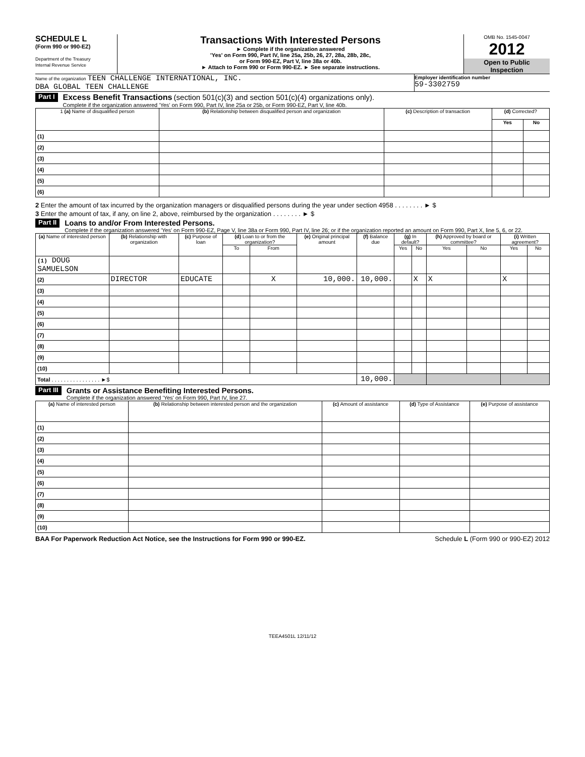SCHEDULE L
(Form 990 or 990-EZ)
Department of the Treasury
Internal Revenue Service
Transactions With Interested Persons
► Complete if the organization answered
'Yes' on Form 990, Part IV, line 25a, 25b, 26, 27, 28a, 28b, 28c,
or Form 990-EZ, Part V, line 38a or 40b.
► Attach to Form 990 or Form 990-EZ. ► See separate instructions.
OMB No. 1545-0047
2012
Open to Public
Inspection
Name of the organization TEEN CHALLENGE INTERNATIONAL, INC.
DBA GLOBAL TEEN CHALLENGE
Employer identification number
59-3302759
Part I
Excess Benefit Transactions (section 501(c)(3) and section 501(c)(4) organizations only).
Complete if the organization answered 'Yes' on Form 990, Part IV, line 25a or 25b, or Form 990-EZ, Part V, line 40b.
| 1 (a) Name of disqualified person | (b) Relationship between disqualified person and organization | (c) Description of transaction | (d) Corrected? | |
| --- | --- | --- | --- | --- |
| | | | Yes | No |
| (1) | | | | |
| (2) | | | | |
| (3) | | | | |
| (4) | | | | |
| (5) | | | | |
| (6) | | | | |
2 Enter the amount of tax incurred by the organization managers or disqualified persons during the year under section 4958 . . . . . . . . ► $
3 Enter the amount of tax, if any, on line 2, above, reimbursed by the organization . . . . . . . . ► $
Part II
Loans to and/or From Interested Persons.
Complete if the organization answered 'Yes' on Form 990-EZ, Page V, line 38a or Form 990, Part IV, line 26; or if the organization reported an amount on Form 990, Part X, line 5, 6, or 22.
| (a) Name of interested person | (b) Relationship with organization | (c) Purpose of loan | (d) Loan to or from the organization? | | (e) Original principal amount | (f) Balance due | (g) In default? | | (h) Approved by board or committee? | | (i) Written agreement? | |
| --- | --- | --- | --- | --- | --- | --- | --- | --- | --- | --- | --- | --- |
| | | | To | From | | | Yes | No | Yes | No | Yes | No |
| (1) DOUG SAMUELSON | | | | | | | | | | | | |
| (2) | DIRECTOR | EDUCATE | | X | 10,000. | 10,000. | | X | X | | X | |
| (3) | | | | | | | | | | | | |
| (4) | | | | | | | | | | | | |
| (5) | | | | | | | | | | | | |
| (6) | | | | | | | | | | | | |
| (7) | | | | | | | | | | | | |
| (8) | | | | | | | | | | | | |
| (9) | | | | | | | | | | | | |
| (10) | | | | | | | | | | | | |
| Total . . . . . . . . . . . . . . . . ►$ | | | | | | 10,000. | | | | | | |
Part III
Grants or Assistance Benefiting Interested Persons.
Complete if the organization answered 'Yes' on Form 990, Part IV, line 27.
| (a) Name of interested person | (b) Relationship between interested person and the organization | (c) Amount of assistance | (d) Type of Assistance | (e) Purpose of assistance |
| --- | --- | --- | --- | --- |
| (1) | | | | |
| (2) | | | | |
| (3) | | | | |
| (4) | | | | |
| (5) | | | | |
| (6) | | | | |
| (7) | | | | |
| (8) | | | | |
| (9) | | | | |
| (10) | | | | |
BAA For Paperwork Reduction Act Notice, see the Instructions for Form 990 or 990-EZ. Schedule L (Form 990 or 990-EZ) 2012
TEEA4501L 12/11/12